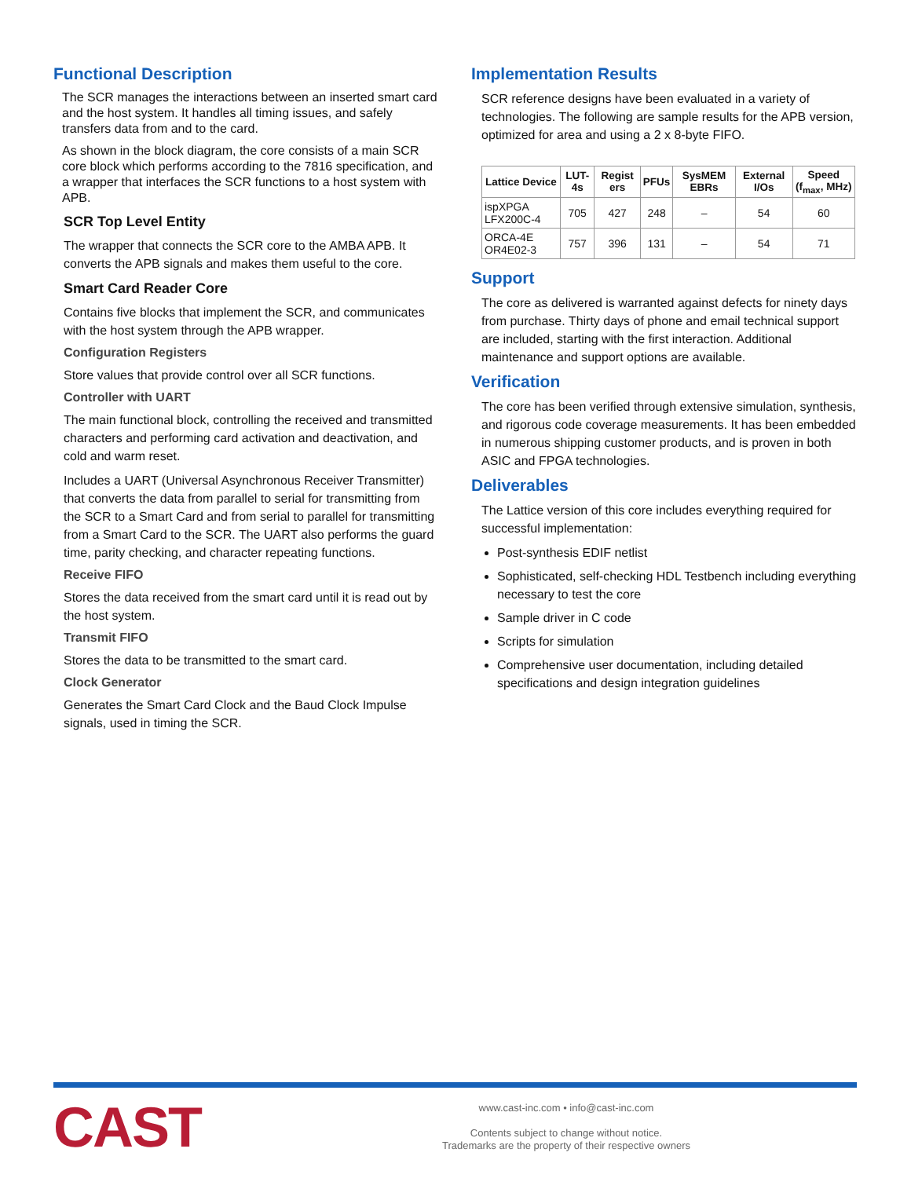Functional Description
The SCR manages the interactions between an inserted smart card and the host system. It handles all timing issues, and safely transfers data from and to the card.
As shown in the block diagram, the core consists of a main SCR core block which performs according to the 7816 specification, and a wrapper that interfaces the SCR functions to a host system with APB.
SCR Top Level Entity
The wrapper that connects the SCR core to the AMBA APB. It converts the APB signals and makes them useful to the core.
Smart Card Reader Core
Contains five blocks that implement the SCR, and communicates with the host system through the APB wrapper.
Configuration Registers
Store values that provide control over all SCR functions.
Controller with UART
The main functional block, controlling the received and transmitted characters and performing card activation and deactivation, and cold and warm reset.
Includes a UART (Universal Asynchronous Receiver Transmitter) that converts the data from parallel to serial for transmitting from the SCR to a Smart Card and from serial to parallel for transmitting from a Smart Card to the SCR. The UART also performs the guard time, parity checking, and character repeating functions.
Receive FIFO
Stores the data received from the smart card until it is read out by the host system.
Transmit FIFO
Stores the data to be transmitted to the smart card.
Clock Generator
Generates the Smart Card Clock and the Baud Clock Impulse signals, used in timing the SCR.
Implementation Results
SCR reference designs have been evaluated in a variety of technologies. The following are sample results for the APB version, optimized for area and using a 2 x 8-byte FIFO.
| Lattice Device | LUT-4s | Regist ers | PFUs | SysMEM EBRs | External I/Os | Speed (f<sub>max</sub>, MHz) |
| --- | --- | --- | --- | --- | --- | --- |
| ispXPGA LFX200C-4 | 705 | 427 | 248 | – | 54 | 60 |
| ORCA-4E OR4E02-3 | 757 | 396 | 131 | – | 54 | 71 |
Support
The core as delivered is warranted against defects for ninety days from purchase. Thirty days of phone and email technical support are included, starting with the first interaction. Additional maintenance and support options are available.
Verification
The core has been verified through extensive simulation, synthesis, and rigorous code coverage measurements. It has been embedded in numerous shipping customer products, and is proven in both ASIC and FPGA technologies.
Deliverables
The Lattice version of this core includes everything required for successful implementation:
Post-synthesis EDIF netlist
Sophisticated, self-checking HDL Testbench including everything necessary to test the core
Sample driver in C code
Scripts for simulation
Comprehensive user documentation, including detailed specifications and design integration guidelines
CAST
www.cast-inc.com • info@cast-inc.com
Contents subject to change without notice.
Trademarks are the property of their respective owners